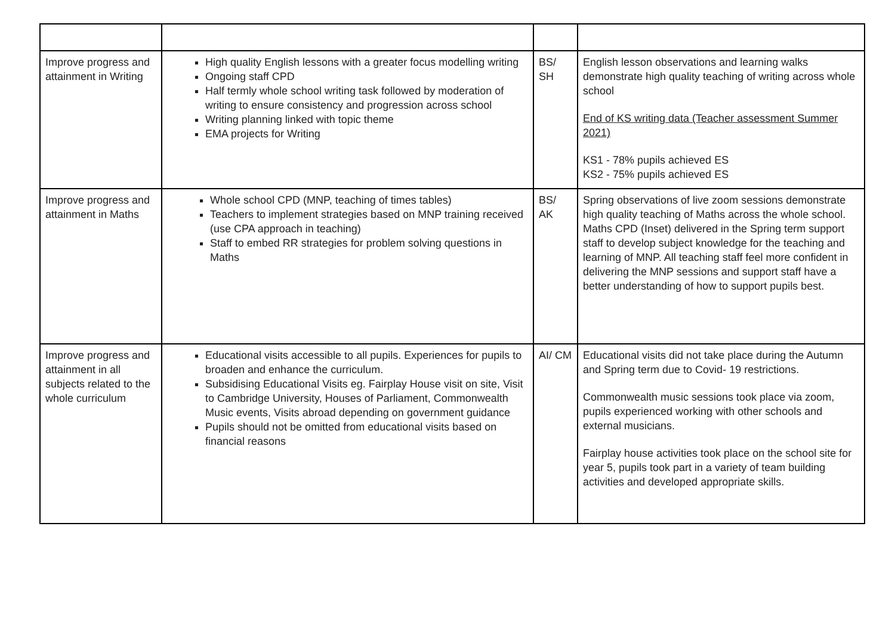| Improve progress and attainment in Writing | High quality English lessons with a greater focus modelling writing Ongoing staff CPD Half termly whole school writing task followed by moderation of writing to ensure consistency and progression across school Writing planning linked with topic theme EMA projects for Writing | BS/ SH | English lesson observations and learning walks demonstrate high quality teaching of writing across whole school End of KS writing data (Teacher assessment Summer 2021) KS1 - 78% pupils achieved ES KS2 - 75% pupils achieved ES |
| Improve progress and attainment in Maths | Whole school CPD (MNP, teaching of times tables) Teachers to implement strategies based on MNP training received (use CPA approach in teaching) Staff to embed RR strategies for problem solving questions in Maths | BS/ AK | Spring observations of live zoom sessions demonstrate high quality teaching of Maths across the whole school. Maths CPD (Inset) delivered in the Spring term support staff to develop subject knowledge for the teaching and learning of MNP. All teaching staff feel more confident in delivering the MNP sessions and support staff have a better understanding of how to support pupils best. |
| Improve progress and attainment in all subjects related to the whole curriculum | Educational visits accessible to all pupils. Experiences for pupils to broaden and enhance the curriculum. Subsidising Educational Visits eg. Fairplay House visit on site, Visit to Cambridge University, Houses of Parliament, Commonwealth Music events, Visits abroad depending on government guidance Pupils should not be omitted from educational visits based on financial reasons | AI/ CM | Educational visits did not take place during the Autumn and Spring term due to Covid- 19 restrictions. Commonwealth music sessions took place via zoom, pupils experienced working with other schools and external musicians. Fairplay house activities took place on the school site for year 5, pupils took part in a variety of team building activities and developed appropriate skills. |